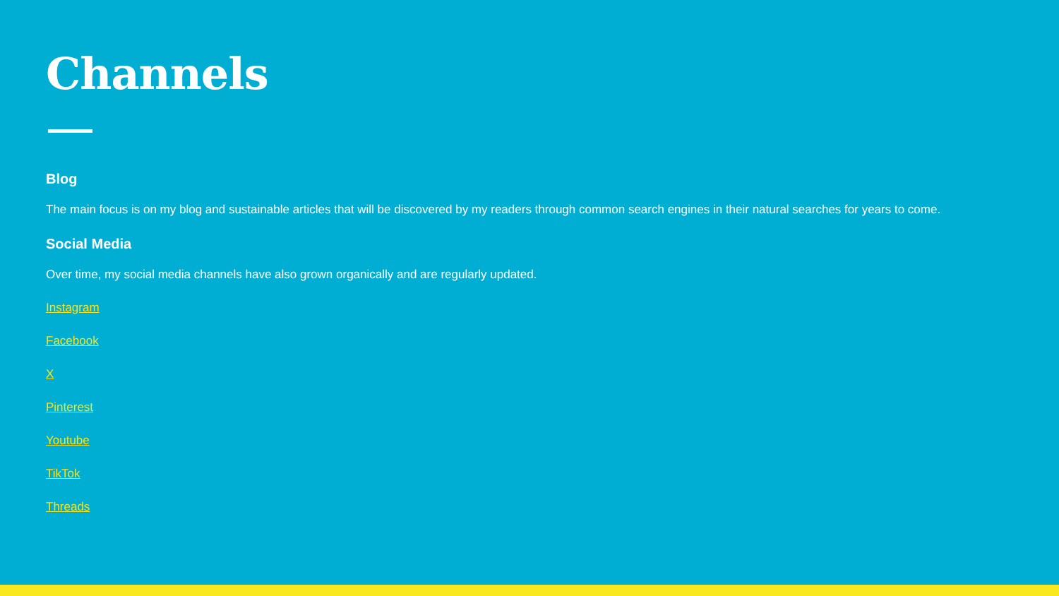Channels
Blog
The main focus is on my blog and sustainable articles that will be discovered by my readers through common search engines in their natural searches for years to come.
Social Media
Over time, my social media channels have also grown organically and are regularly updated.
Instagram
Facebook
X
Pinterest
Youtube
TikTok
Threads